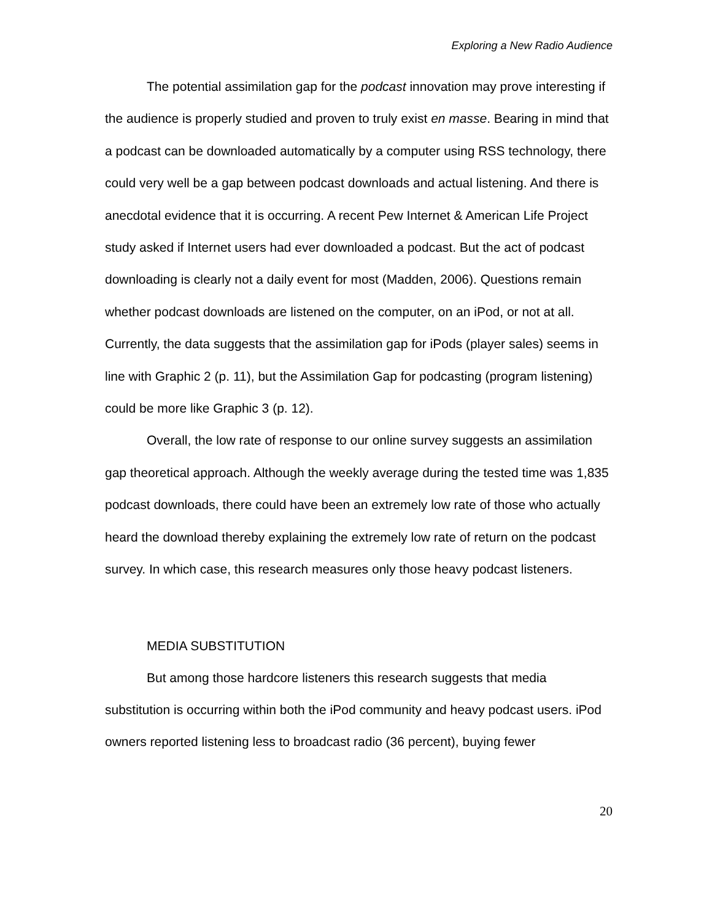Exploring a New Radio Audience
The potential assimilation gap for the podcast innovation may prove interesting if the audience is properly studied and proven to truly exist en masse. Bearing in mind that a podcast can be downloaded automatically by a computer using RSS technology, there could very well be a gap between podcast downloads and actual listening. And there is anecdotal evidence that it is occurring. A recent Pew Internet & American Life Project study asked if Internet users had ever downloaded a podcast. But the act of podcast downloading is clearly not a daily event for most (Madden, 2006). Questions remain whether podcast downloads are listened on the computer, on an iPod, or not at all. Currently, the data suggests that the assimilation gap for iPods (player sales) seems in line with Graphic 2 (p. 11), but the Assimilation Gap for podcasting (program listening) could be more like Graphic 3 (p. 12).
Overall, the low rate of response to our online survey suggests an assimilation gap theoretical approach. Although the weekly average during the tested time was 1,835 podcast downloads, there could have been an extremely low rate of those who actually heard the download thereby explaining the extremely low rate of return on the podcast survey. In which case, this research measures only those heavy podcast listeners.
MEDIA SUBSTITUTION
But among those hardcore listeners this research suggests that media substitution is occurring within both the iPod community and heavy podcast users. iPod owners reported listening less to broadcast radio (36 percent), buying fewer
20